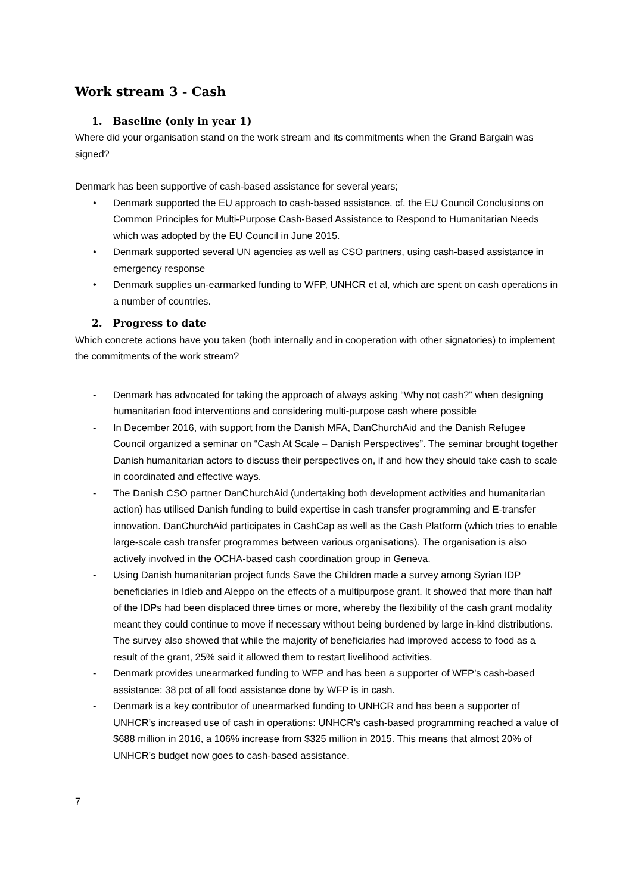Work stream 3 - Cash
1. Baseline (only in year 1)
Where did your organisation stand on the work stream and its commitments when the Grand Bargain was signed?
Denmark has been supportive of cash-based assistance for several years;
• Denmark supported the EU approach to cash-based assistance, cf. the EU Council Conclusions on Common Principles for Multi-Purpose Cash-Based Assistance to Respond to Humanitarian Needs which was adopted by the EU Council in June 2015.
• Denmark supported several UN agencies as well as CSO partners, using cash-based assistance in emergency response
• Denmark supplies un-earmarked funding to WFP, UNHCR et al, which are spent on cash operations in a number of countries.
2. Progress to date
Which concrete actions have you taken (both internally and in cooperation with other signatories) to implement the commitments of the work stream?
- Denmark has advocated for taking the approach of always asking “Why not cash?” when designing humanitarian food interventions and considering multi-purpose cash where possible
- In December 2016, with support from the Danish MFA, DanChurchAid and the Danish Refugee Council organized a seminar on “Cash At Scale – Danish Perspectives”. The seminar brought together Danish humanitarian actors to discuss their perspectives on, if and how they should take cash to scale in coordinated and effective ways.
- The Danish CSO partner DanChurchAid (undertaking both development activities and humanitarian action) has utilised Danish funding to build expertise in cash transfer programming and E-transfer innovation. DanChurchAid participates in CashCap as well as the Cash Platform (which tries to enable large-scale cash transfer programmes between various organisations). The organisation is also actively involved in the OCHA-based cash coordination group in Geneva.
- Using Danish humanitarian project funds Save the Children made a survey among Syrian IDP beneficiaries in Idleb and Aleppo on the effects of a multipurpose grant. It showed that more than half of the IDPs had been displaced three times or more, whereby the flexibility of the cash grant modality meant they could continue to move if necessary without being burdened by large in-kind distributions. The survey also showed that while the majority of beneficiaries had improved access to food as a result of the grant, 25% said it allowed them to restart livelihood activities.
- Denmark provides unearmarked funding to WFP and has been a supporter of WFP’s cash-based assistance: 38 pct of all food assistance done by WFP is in cash.
- Denmark is a key contributor of unearmarked funding to UNHCR and has been a supporter of UNHCR’s increased use of cash in operations: UNHCR's cash-based programming reached a value of $688 million in 2016, a 106% increase from $325 million in 2015. This means that almost 20% of UNHCR’s budget now goes to cash-based assistance.
7